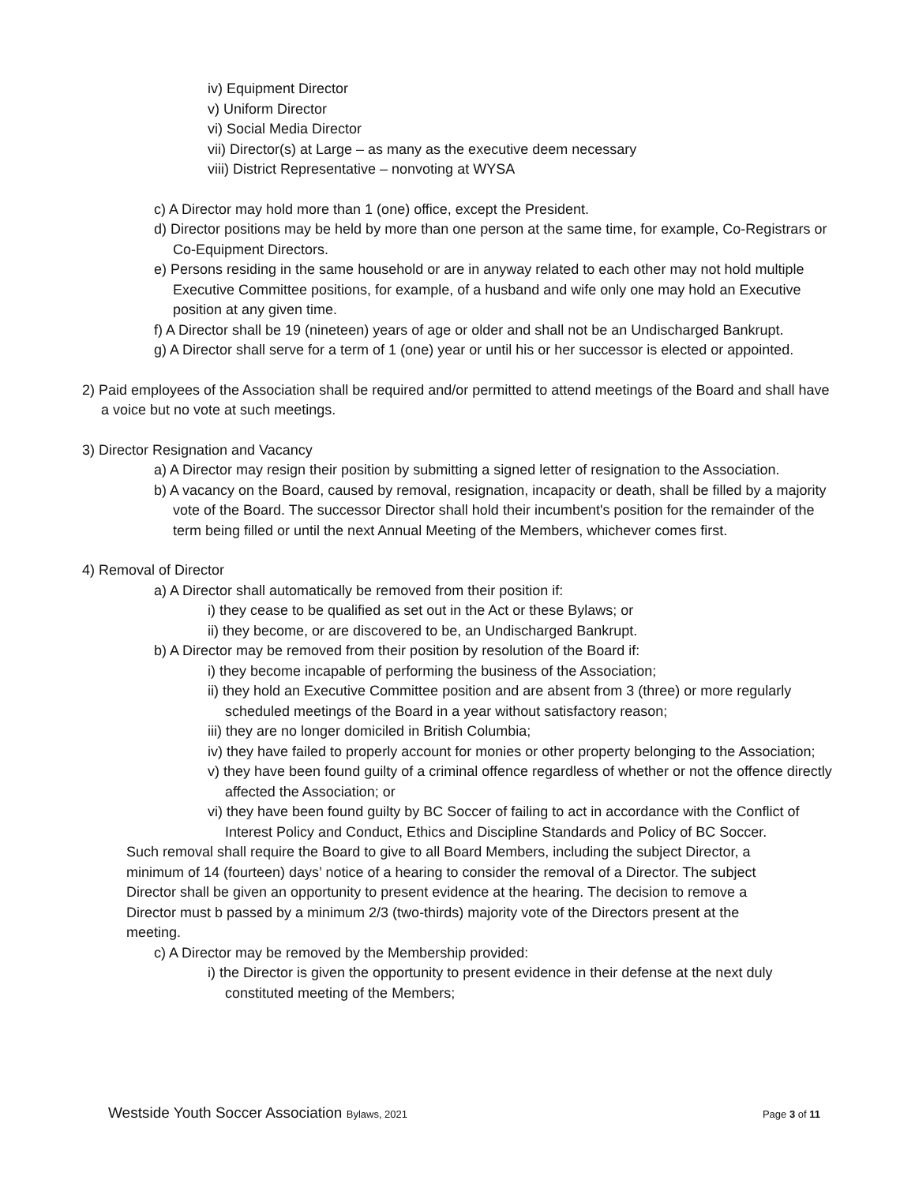iv) Equipment Director
v) Uniform Director
vi) Social Media Director
vii) Director(s) at Large – as many as the executive deem necessary
viii) District Representative – nonvoting at WYSA
c) A Director may hold more than 1 (one) office, except the President.
d) Director positions may be held by more than one person at the same time, for example, Co-Registrars or Co-Equipment Directors.
e) Persons residing in the same household or are in anyway related to each other may not hold multiple Executive Committee positions, for example, of a husband and wife only one may hold an Executive position at any given time.
f) A Director shall be 19 (nineteen) years of age or older and shall not be an Undischarged Bankrupt.
g) A Director shall serve for a term of 1 (one) year or until his or her successor is elected or appointed.
2) Paid employees of the Association shall be required and/or permitted to attend meetings of the Board and shall have a voice but no vote at such meetings.
3) Director Resignation and Vacancy
a) A Director may resign their position by submitting a signed letter of resignation to the Association.
b) A vacancy on the Board, caused by removal, resignation, incapacity or death, shall be filled by a majority vote of the Board. The successor Director shall hold their incumbent's position for the remainder of the term being filled or until the next Annual Meeting of the Members, whichever comes first.
4) Removal of Director
a) A Director shall automatically be removed from their position if:
i) they cease to be qualified as set out in the Act or these Bylaws; or
ii) they become, or are discovered to be, an Undischarged Bankrupt.
b) A Director may be removed from their position by resolution of the Board if:
i) they become incapable of performing the business of the Association;
ii) they hold an Executive Committee position and are absent from 3 (three) or more regularly scheduled meetings of the Board in a year without satisfactory reason;
iii) they are no longer domiciled in British Columbia;
iv) they have failed to properly account for monies or other property belonging to the Association;
v) they have been found guilty of a criminal offence regardless of whether or not the offence directly affected the Association; or
vi) they have been found guilty by BC Soccer of failing to act in accordance with the Conflict of Interest Policy and Conduct, Ethics and Discipline Standards and Policy of BC Soccer.
Such removal shall require the Board to give to all Board Members, including the subject Director, a minimum of 14 (fourteen) days’ notice of a hearing to consider the removal of a Director. The subject Director shall be given an opportunity to present evidence at the hearing. The decision to remove a Director must b passed by a minimum 2/3 (two-thirds) majority vote of the Directors present at the meeting.
c) A Director may be removed by the Membership provided:
i) the Director is given the opportunity to present evidence in their defense at the next duly constituted meeting of the Members;
Westside Youth Soccer Association Bylaws, 2021 Page 3 of 11